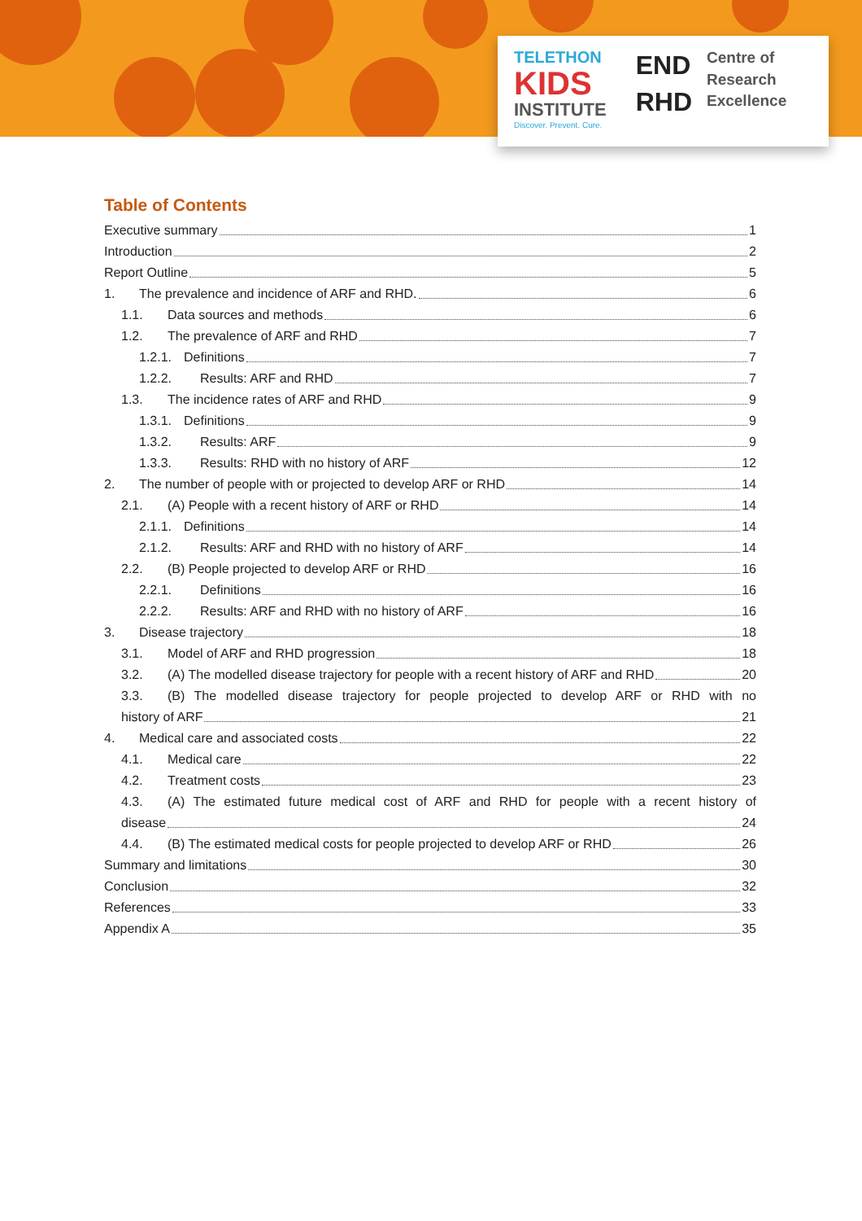TELETHON
KIDS
INSTITUTE
Discover. Prevent. Cure.
END
RHD
Centre of
Research
Excellence
Table of Contents
Executive summary 1
Introduction 2
Report Outline 5
1. The prevalence and incidence of ARF and RHD. 6
1.1. Data sources and methods 6
1.2. The prevalence of ARF and RHD 7
1.2.1. Definitions 7
1.2.2. Results: ARF and RHD 7
1.3. The incidence rates of ARF and RHD 9
1.3.1. Definitions 9
1.3.2. Results: ARF 9
1.3.3. Results: RHD with no history of ARF 12
2. The number of people with or projected to develop ARF or RHD 14
2.1. (A) People with a recent history of ARF or RHD 14
2.1.1. Definitions 14
2.1.2. Results: ARF and RHD with no history of ARF 14
2.2. (B) People projected to develop ARF or RHD 16
2.2.1. Definitions 16
2.2.2. Results: ARF and RHD with no history of ARF 16
3. Disease trajectory 18
3.1. Model of ARF and RHD progression 18
3.2. (A) The modelled disease trajectory for people with a recent history of ARF and RHD 20
3.3. (B) The modelled disease trajectory for people projected to develop ARF or RHD with no
history of ARF 21
4. Medical care and associated costs 22
4.1. Medical care 22
4.2. Treatment costs 23
4.3. (A) The estimated future medical cost of ARF and RHD for people with a recent history of
disease 24
4.4. (B) The estimated medical costs for people projected to develop ARF or RHD 26
Summary and limitations 30
Conclusion 32
References 33
Appendix A 35